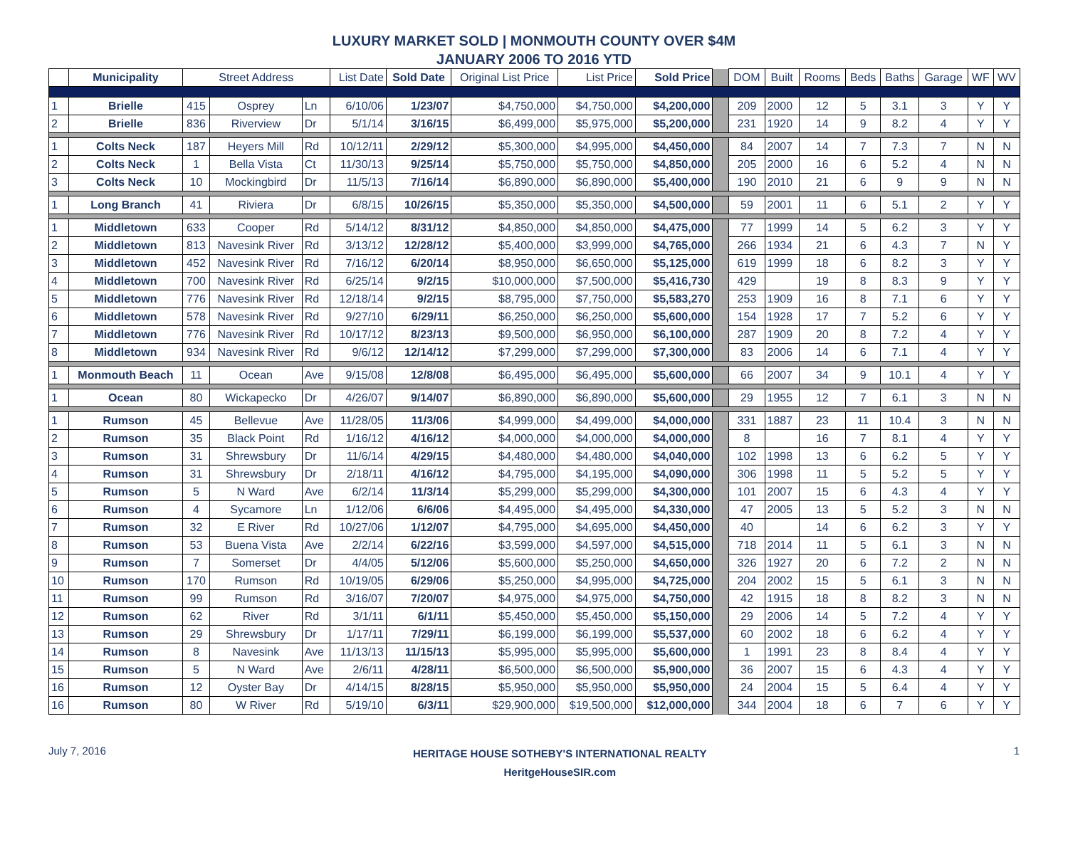LUXURY MARKET SOLD | MONMOUTH COUNTY OVER $4M
JANUARY 2006 TO 2016 YTD
| | Municipality | Street Address | | | List Date | Sold Date | Original List Price | List Price | Sold Price | | DOM | Built | Rooms | Beds | Baths | Garage | WF | WV |
| --- | --- | --- | --- | --- | --- | --- | --- | --- | --- | --- | --- | --- | --- | --- | --- | --- | --- | --- |
| 1 | Brielle | 415 | Osprey | Ln | 6/10/06 | 1/23/07 | $4,750,000 | $4,750,000 | $4,200,000 | | 209 | 2000 | 12 | 5 | 3.1 | 3 | Y | Y |
| 2 | Brielle | 836 | Riverview | Dr | 5/1/14 | 3/16/15 | $6,499,000 | $5,975,000 | $5,200,000 | | 231 | 1920 | 14 | 9 | 8.2 | 4 | Y | Y |
| 1 | Colts Neck | 187 | Heyers Mill | Rd | 10/12/11 | 2/29/12 | $5,300,000 | $4,995,000 | $4,450,000 | | 84 | 2007 | 14 | 7 | 7.3 | 7 | N | N |
| 2 | Colts Neck | 1 | Bella Vista | Ct | 11/30/13 | 9/25/14 | $5,750,000 | $5,750,000 | $4,850,000 | | 205 | 2000 | 16 | 6 | 5.2 | 4 | N | N |
| 3 | Colts Neck | 10 | Mockingbird | Dr | 11/5/13 | 7/16/14 | $6,890,000 | $6,890,000 | $5,400,000 | | 190 | 2010 | 21 | 6 | 9 | 9 | N | N |
| 1 | Long Branch | 41 | Riviera | Dr | 6/8/15 | 10/26/15 | $5,350,000 | $5,350,000 | $4,500,000 | | 59 | 2001 | 11 | 6 | 5.1 | 2 | Y | Y |
| 1 | Middletown | 633 | Cooper | Rd | 5/14/12 | 8/31/12 | $4,850,000 | $4,850,000 | $4,475,000 | | 77 | 1999 | 14 | 5 | 6.2 | 3 | Y | Y |
| 2 | Middletown | 813 | Navesink River | Rd | 3/13/12 | 12/28/12 | $5,400,000 | $3,999,000 | $4,765,000 | | 266 | 1934 | 21 | 6 | 4.3 | 7 | N | Y |
| 3 | Middletown | 452 | Navesink River | Rd | 7/16/12 | 6/20/14 | $8,950,000 | $6,650,000 | $5,125,000 | | 619 | 1999 | 18 | 6 | 8.2 | 3 | Y | Y |
| 4 | Middletown | 700 | Navesink River | Rd | 6/25/14 | 9/2/15 | $10,000,000 | $7,500,000 | $5,416,730 | | 429 | | 19 | 8 | 8.3 | 9 | Y | Y |
| 5 | Middletown | 776 | Navesink River | Rd | 12/18/14 | 9/2/15 | $8,795,000 | $7,750,000 | $5,583,270 | | 253 | 1909 | 16 | 8 | 7.1 | 6 | Y | Y |
| 6 | Middletown | 578 | Navesink River | Rd | 9/27/10 | 6/29/11 | $6,250,000 | $6,250,000 | $5,600,000 | | 154 | 1928 | 17 | 7 | 5.2 | 6 | Y | Y |
| 7 | Middletown | 776 | Navesink River | Rd | 10/17/12 | 8/23/13 | $9,500,000 | $6,950,000 | $6,100,000 | | 287 | 1909 | 20 | 8 | 7.2 | 4 | Y | Y |
| 8 | Middletown | 934 | Navesink River | Rd | 9/6/12 | 12/14/12 | $7,299,000 | $7,299,000 | $7,300,000 | | 83 | 2006 | 14 | 6 | 7.1 | 4 | Y | Y |
| 1 | Monmouth Beach | 11 | Ocean | Ave | 9/15/08 | 12/8/08 | $6,495,000 | $6,495,000 | $5,600,000 | | 66 | 2007 | 34 | 9 | 10.1 | 4 | Y | Y |
| 1 | Ocean | 80 | Wickapecko | Dr | 4/26/07 | 9/14/07 | $6,890,000 | $6,890,000 | $5,600,000 | | 29 | 1955 | 12 | 7 | 6.1 | 3 | N | N |
| 1 | Rumson | 45 | Bellevue | Ave | 11/28/05 | 11/3/06 | $4,999,000 | $4,499,000 | $4,000,000 | | 331 | 1887 | 23 | 11 | 10.4 | 3 | N | N |
| 2 | Rumson | 35 | Black Point | Rd | 1/16/12 | 4/16/12 | $4,000,000 | $4,000,000 | $4,000,000 | | 8 | | 16 | 7 | 8.1 | 4 | Y | Y |
| 3 | Rumson | 31 | Shrewsbury | Dr | 11/6/14 | 4/29/15 | $4,480,000 | $4,480,000 | $4,040,000 | | 102 | 1998 | 13 | 6 | 6.2 | 5 | Y | Y |
| 4 | Rumson | 31 | Shrewsbury | Dr | 2/18/11 | 4/16/12 | $4,795,000 | $4,195,000 | $4,090,000 | | 306 | 1998 | 11 | 5 | 5.2 | 5 | Y | Y |
| 5 | Rumson | 5 | N Ward | Ave | 6/2/14 | 11/3/14 | $5,299,000 | $5,299,000 | $4,300,000 | | 101 | 2007 | 15 | 6 | 4.3 | 4 | Y | Y |
| 6 | Rumson | 4 | Sycamore | Ln | 1/12/06 | 6/6/06 | $4,495,000 | $4,495,000 | $4,330,000 | | 47 | 2005 | 13 | 5 | 5.2 | 3 | N | N |
| 7 | Rumson | 32 | E River | Rd | 10/27/06 | 1/12/07 | $4,795,000 | $4,695,000 | $4,450,000 | | 40 | | 14 | 6 | 6.2 | 3 | Y | Y |
| 8 | Rumson | 53 | Buena Vista | Ave | 2/2/14 | 6/22/16 | $3,599,000 | $4,597,000 | $4,515,000 | | 718 | 2014 | 11 | 5 | 6.1 | 3 | N | N |
| 9 | Rumson | 7 | Somerset | Dr | 4/4/05 | 5/12/06 | $5,600,000 | $5,250,000 | $4,650,000 | | 326 | 1927 | 20 | 6 | 7.2 | 2 | N | N |
| 10 | Rumson | 170 | Rumson | Rd | 10/19/05 | 6/29/06 | $5,250,000 | $4,995,000 | $4,725,000 | | 204 | 2002 | 15 | 5 | 6.1 | 3 | N | N |
| 11 | Rumson | 99 | Rumson | Rd | 3/16/07 | 7/20/07 | $4,975,000 | $4,975,000 | $4,750,000 | | 42 | 1915 | 18 | 8 | 8.2 | 3 | N | N |
| 12 | Rumson | 62 | River | Rd | 3/1/11 | 6/1/11 | $5,450,000 | $5,450,000 | $5,150,000 | | 29 | 2006 | 14 | 5 | 7.2 | 4 | Y | Y |
| 13 | Rumson | 29 | Shrewsbury | Dr | 1/17/11 | 7/29/11 | $6,199,000 | $6,199,000 | $5,537,000 | | 60 | 2002 | 18 | 6 | 6.2 | 4 | Y | Y |
| 14 | Rumson | 8 | Navesink | Ave | 11/13/13 | 11/15/13 | $5,995,000 | $5,995,000 | $5,600,000 | | 1 | 1991 | 23 | 8 | 8.4 | 4 | Y | Y |
| 15 | Rumson | 5 | N Ward | Ave | 2/6/11 | 4/28/11 | $6,500,000 | $6,500,000 | $5,900,000 | | 36 | 2007 | 15 | 6 | 4.3 | 4 | Y | Y |
| 16 | Rumson | 12 | Oyster Bay | Dr | 4/14/15 | 8/28/15 | $5,950,000 | $5,950,000 | $5,950,000 | | 24 | 2004 | 15 | 5 | 6.4 | 4 | Y | Y |
| 16 | Rumson | 80 | W River | Rd | 5/19/10 | 6/3/11 | $29,900,000 | $19,500,000 | $12,000,000 | | 344 | 2004 | 18 | 6 | 7 | 6 | Y | Y |
July 7, 2016
HERITAGE HOUSE SOTHEBY'S INTERNATIONAL REALTY
HeritgeHouseSIR.com
1